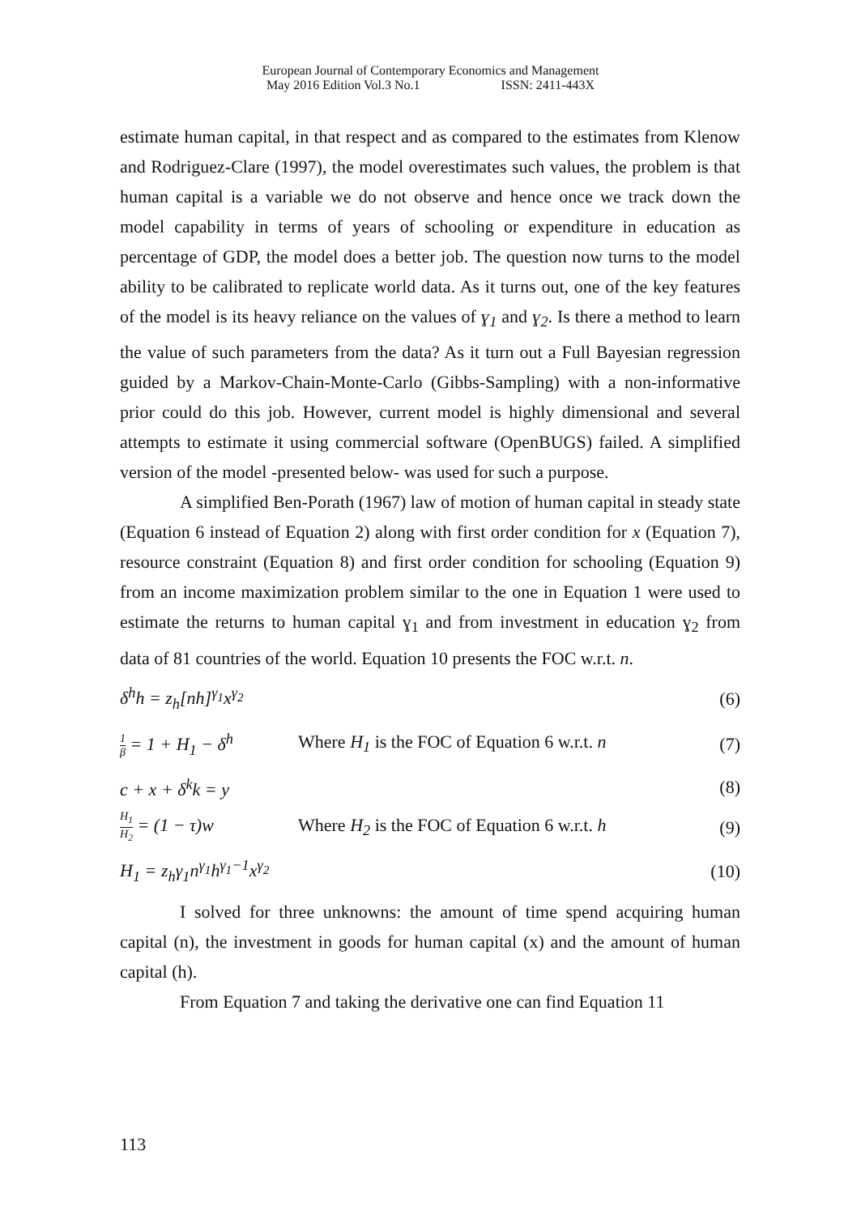European Journal of Contemporary Economics and Management
May 2016 Edition Vol.3 No.1 ISSN: 2411-443X
estimate human capital, in that respect and as compared to the estimates from Klenow and Rodriguez-Clare (1997), the model overestimates such values, the problem is that human capital is a variable we do not observe and hence once we track down the model capability in terms of years of schooling or expenditure in education as percentage of GDP, the model does a better job. The question now turns to the model ability to be calibrated to replicate world data. As it turns out, one of the key features of the model is its heavy reliance on the values of ɣ<sub>1</sub> and ɣ<sub>2</sub>. Is there a method to learn the value of such parameters from the data? As it turn out a Full Bayesian regression guided by a Markov-Chain-Monte-Carlo (Gibbs-Sampling) with a non-informative prior could do this job. However, current model is highly dimensional and several attempts to estimate it using commercial software (OpenBUGS) failed. A simplified version of the model -presented below- was used for such a purpose.
A simplified Ben-Porath (1967) law of motion of human capital in steady state (Equation 6 instead of Equation 2) along with first order condition for x (Equation 7), resource constraint (Equation 8) and first order condition for schooling (Equation 9) from an income maximization problem similar to the one in Equation 1 were used to estimate the returns to human capital ɣ<sub>1</sub> and from investment in education ɣ<sub>2</sub> from data of 81 countries of the world. Equation 10 presents the FOC w.r.t. n.
δ<sup>h</sup>h = z<sub>h</sub>[nh]<sup>γ<sub>1</sub></sup>x<sup>γ<sub>2</sub></sup> (6)
1 β = 1 + H<sub>1</sub> − δ<sup>h</sup> Where H<sub>1</sub> is the FOC of Equation 6 w.r.t. n (7)
c + x + δ<sup>k</sup>k = y (8)
H<sub>1</sub> H<sub>2</sub> = (1 − τ)w Where H<sub>2</sub> is the FOC of Equation 6 w.r.t. h (9)
H<sub>1</sub> = z<sub>h</sub>γ<sub>1</sub>n<sup>γ<sub>1</sub></sup>h<sup>γ<sub>1</sub>−1</sup>x<sup>γ<sub>2</sub></sup> (10)
I solved for three unknowns: the amount of time spend acquiring human capital (n), the investment in goods for human capital (x) and the amount of human capital (h).
From Equation 7 and taking the derivative one can find Equation 11
113